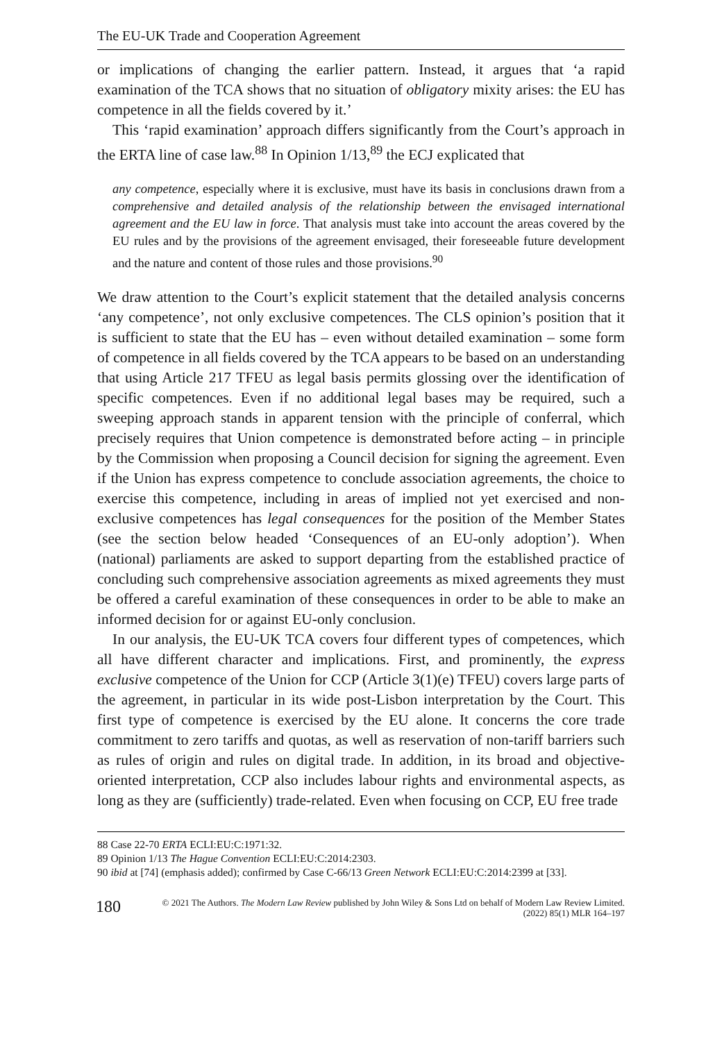The EU-UK Trade and Cooperation Agreement
or implications of changing the earlier pattern. Instead, it argues that ‘a rapid examination of the TCA shows that no situation of obligatory mixity arises: the EU has competence in all the fields covered by it.’
This ‘rapid examination’ approach differs significantly from the Court’s approach in the ERTA line of case law.<sup>88</sup> In Opinion 1/13,<sup>89</sup> the ECJ explicated that
any competence, especially where it is exclusive, must have its basis in conclusions drawn from a comprehensive and detailed analysis of the relationship between the envisaged international agreement and the EU law in force. That analysis must take into account the areas covered by the EU rules and by the provisions of the agreement envisaged, their foreseeable future development and the nature and content of those rules and those provisions.<sup>90</sup>
We draw attention to the Court’s explicit statement that the detailed analysis concerns ‘any competence’, not only exclusive competences. The CLS opinion’s position that it is sufficient to state that the EU has – even without detailed examination – some form of competence in all fields covered by the TCA appears to be based on an understanding that using Article 217 TFEU as legal basis permits glossing over the identification of specific competences. Even if no additional legal bases may be required, such a sweeping approach stands in apparent tension with the principle of conferral, which precisely requires that Union competence is demonstrated before acting – in principle by the Commission when proposing a Council decision for signing the agreement. Even if the Union has express competence to conclude association agreements, the choice to exercise this competence, including in areas of implied not yet exercised and non-exclusive competences has legal consequences for the position of the Member States (see the section below headed ‘Consequences of an EU-only adoption’). When (national) parliaments are asked to support departing from the established practice of concluding such comprehensive association agreements as mixed agreements they must be offered a careful examination of these consequences in order to be able to make an informed decision for or against EU-only conclusion.
In our analysis, the EU-UK TCA covers four different types of competences, which all have different character and implications. First, and prominently, the express exclusive competence of the Union for CCP (Article 3(1)(e) TFEU) covers large parts of the agreement, in particular in its wide post-Lisbon interpretation by the Court. This first type of competence is exercised by the EU alone. It concerns the core trade commitment to zero tariffs and quotas, as well as reservation of non-tariff barriers such as rules of origin and rules on digital trade. In addition, in its broad and objective-oriented interpretation, CCP also includes labour rights and environmental aspects, as long as they are (sufficiently) trade-related. Even when focusing on CCP, EU free trade
88 Case 22-70 ERTA ECLI:EU:C:1971:32.
89 Opinion 1/13 The Hague Convention ECLI:EU:C:2014:2303.
90 ibid at [74] (emphasis added); confirmed by Case C-66/13 Green Network ECLI:EU:C:2014:2399 at [33].
180
© 2021 The Authors. The Modern Law Review published by John Wiley & Sons Ltd on behalf of Modern Law Review Limited.
(2022) 85(1) MLR 164–197